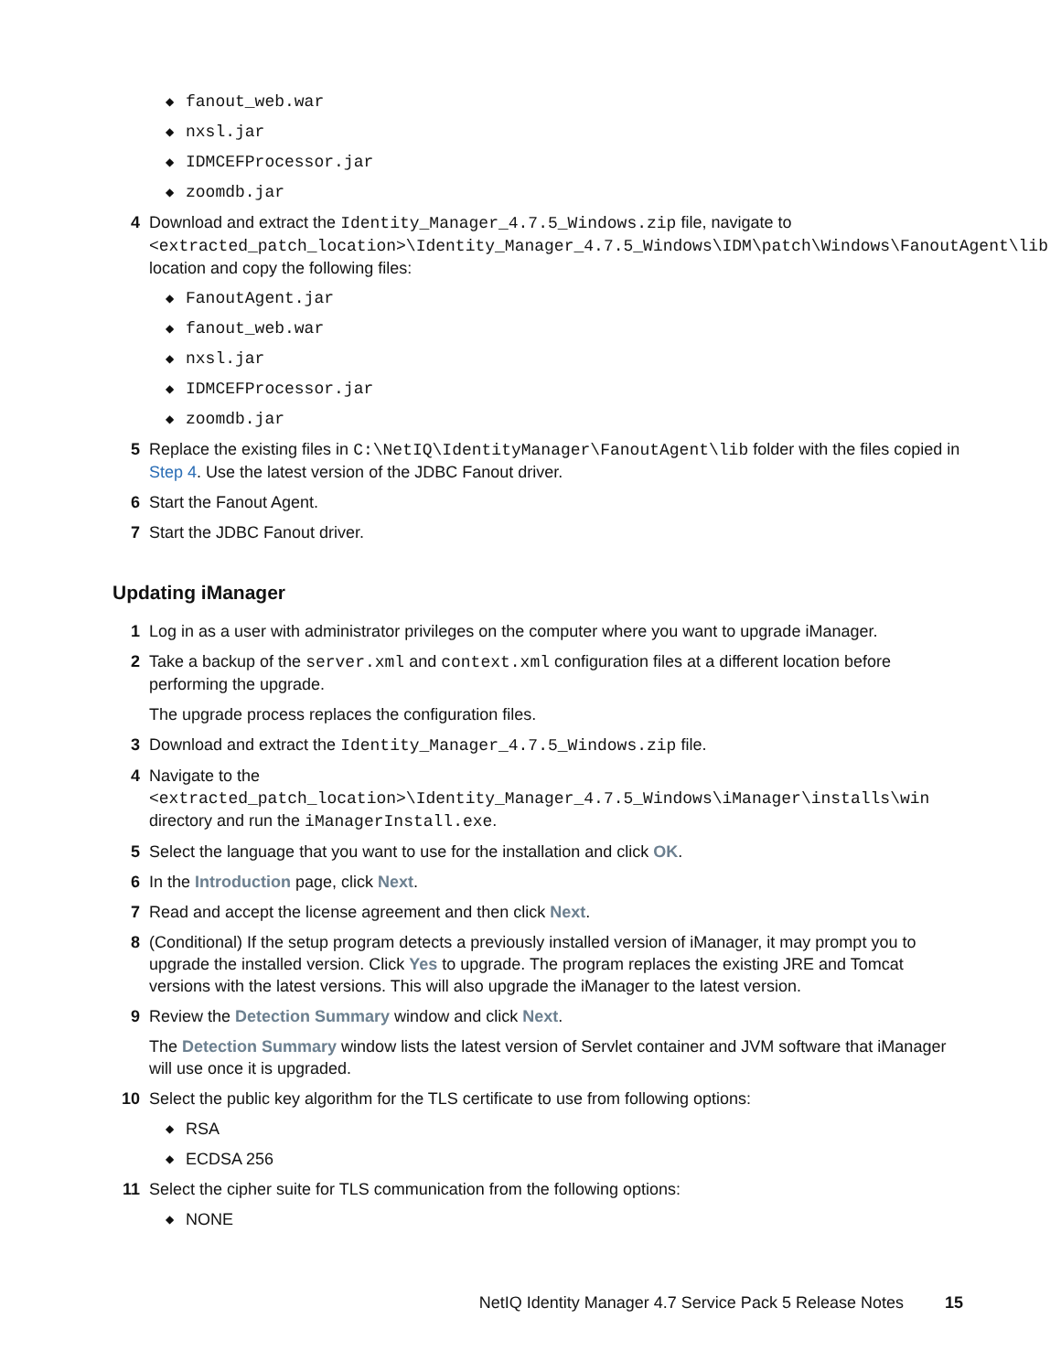◆ fanout_web.war
◆ nxsl.jar
◆ IDMCEFProcessor.jar
◆ zoomdb.jar
4 Download and extract the Identity_Manager_4.7.5_Windows.zip file, navigate to <extracted_patch_location>\Identity_Manager_4.7.5_Windows\IDM\patch\Windows\FanoutAgent\lib location and copy the following files:
◆ FanoutAgent.jar
◆ fanout_web.war
◆ nxsl.jar
◆ IDMCEFProcessor.jar
◆ zoomdb.jar
5 Replace the existing files in C:\NetIQ\IdentityManager\FanoutAgent\lib folder with the files copied in Step 4. Use the latest version of the JDBC Fanout driver.
6 Start the Fanout Agent.
7 Start the JDBC Fanout driver.
Updating iManager
1 Log in as a user with administrator privileges on the computer where you want to upgrade iManager.
2 Take a backup of the server.xml and context.xml configuration files at a different location before performing the upgrade.
The upgrade process replaces the configuration files.
3 Download and extract the Identity_Manager_4.7.5_Windows.zip file.
4 Navigate to the <extracted_patch_location>\Identity_Manager_4.7.5_Windows\iManager\installs\win directory and run the iManagerInstall.exe.
5 Select the language that you want to use for the installation and click OK.
6 In the Introduction page, click Next.
7 Read and accept the license agreement and then click Next.
8 (Conditional) If the setup program detects a previously installed version of iManager, it may prompt you to upgrade the installed version. Click Yes to upgrade. The program replaces the existing JRE and Tomcat versions with the latest versions. This will also upgrade the iManager to the latest version.
9 Review the Detection Summary window and click Next.
The Detection Summary window lists the latest version of Servlet container and JVM software that iManager will use once it is upgraded.
10 Select the public key algorithm for the TLS certificate to use from following options:
◆ RSA
◆ ECDSA 256
11 Select the cipher suite for TLS communication from the following options:
◆ NONE
NetIQ Identity Manager 4.7 Service Pack 5 Release Notes 15